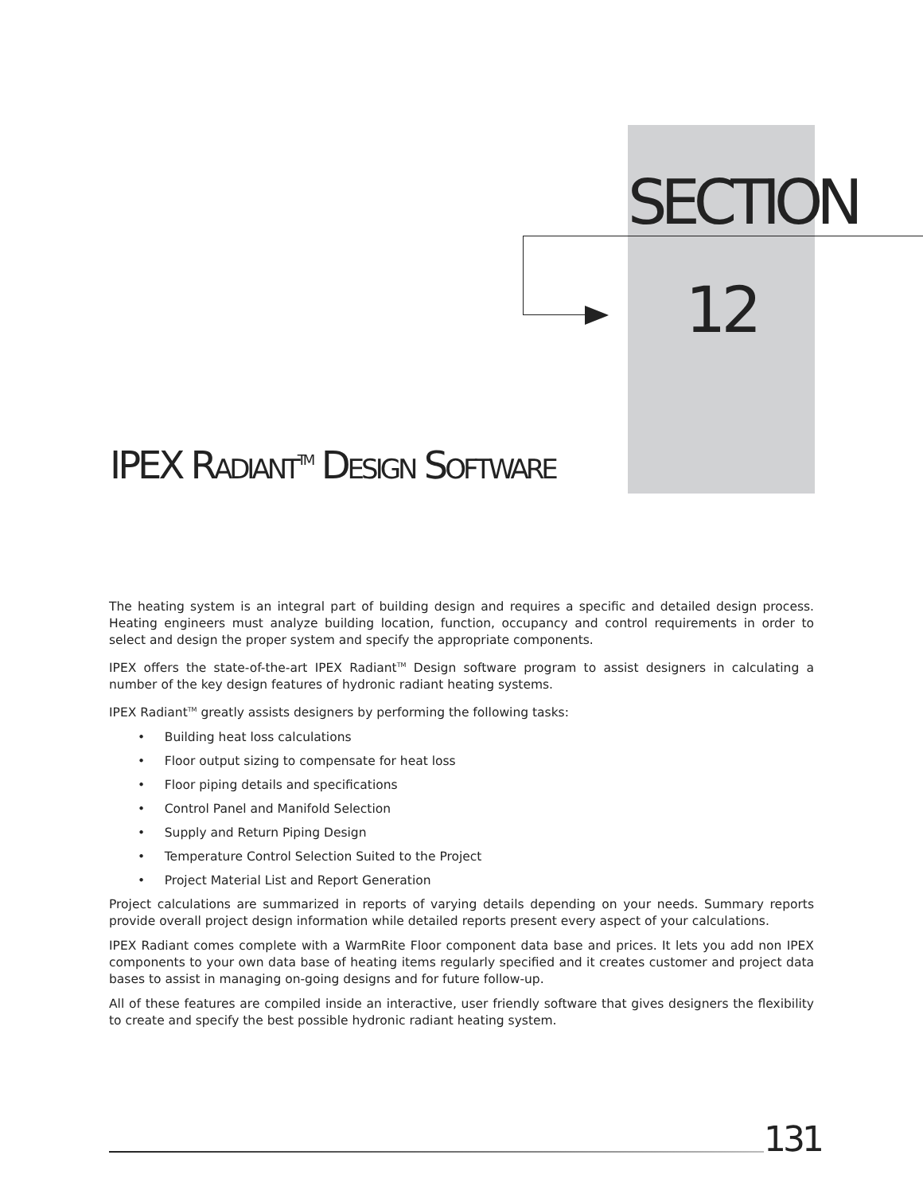SECTION
12
IPEX RADIANT<sup>TM</sup> DESIGN SOFTWARE
The heating system is an integral part of building design and requires a specific and detailed design process. Heating engineers must analyze building location, function, occupancy and control requirements in order to select and design the proper system and specify the appropriate components.
IPEX offers the state-of-the-art IPEX Radiant<sup>TM</sup> Design software program to assist designers in calculating a number of the key design features of hydronic radiant heating systems.
IPEX Radiant<sup>TM</sup> greatly assists designers by performing the following tasks:
• Building heat loss calculations
• Floor output sizing to compensate for heat loss
• Floor piping details and specifications
• Control Panel and Manifold Selection
• Supply and Return Piping Design
• Temperature Control Selection Suited to the Project
• Project Material List and Report Generation
Project calculations are summarized in reports of varying details depending on your needs. Summary reports provide overall project design information while detailed reports present every aspect of your calculations.
IPEX Radiant comes complete with a WarmRite Floor component data base and prices. It lets you add non IPEX components to your own data base of heating items regularly specified and it creates customer and project data bases to assist in managing on-going designs and for future follow-up.
All of these features are compiled inside an interactive, user friendly software that gives designers the flexibility to create and specify the best possible hydronic radiant heating system.
131